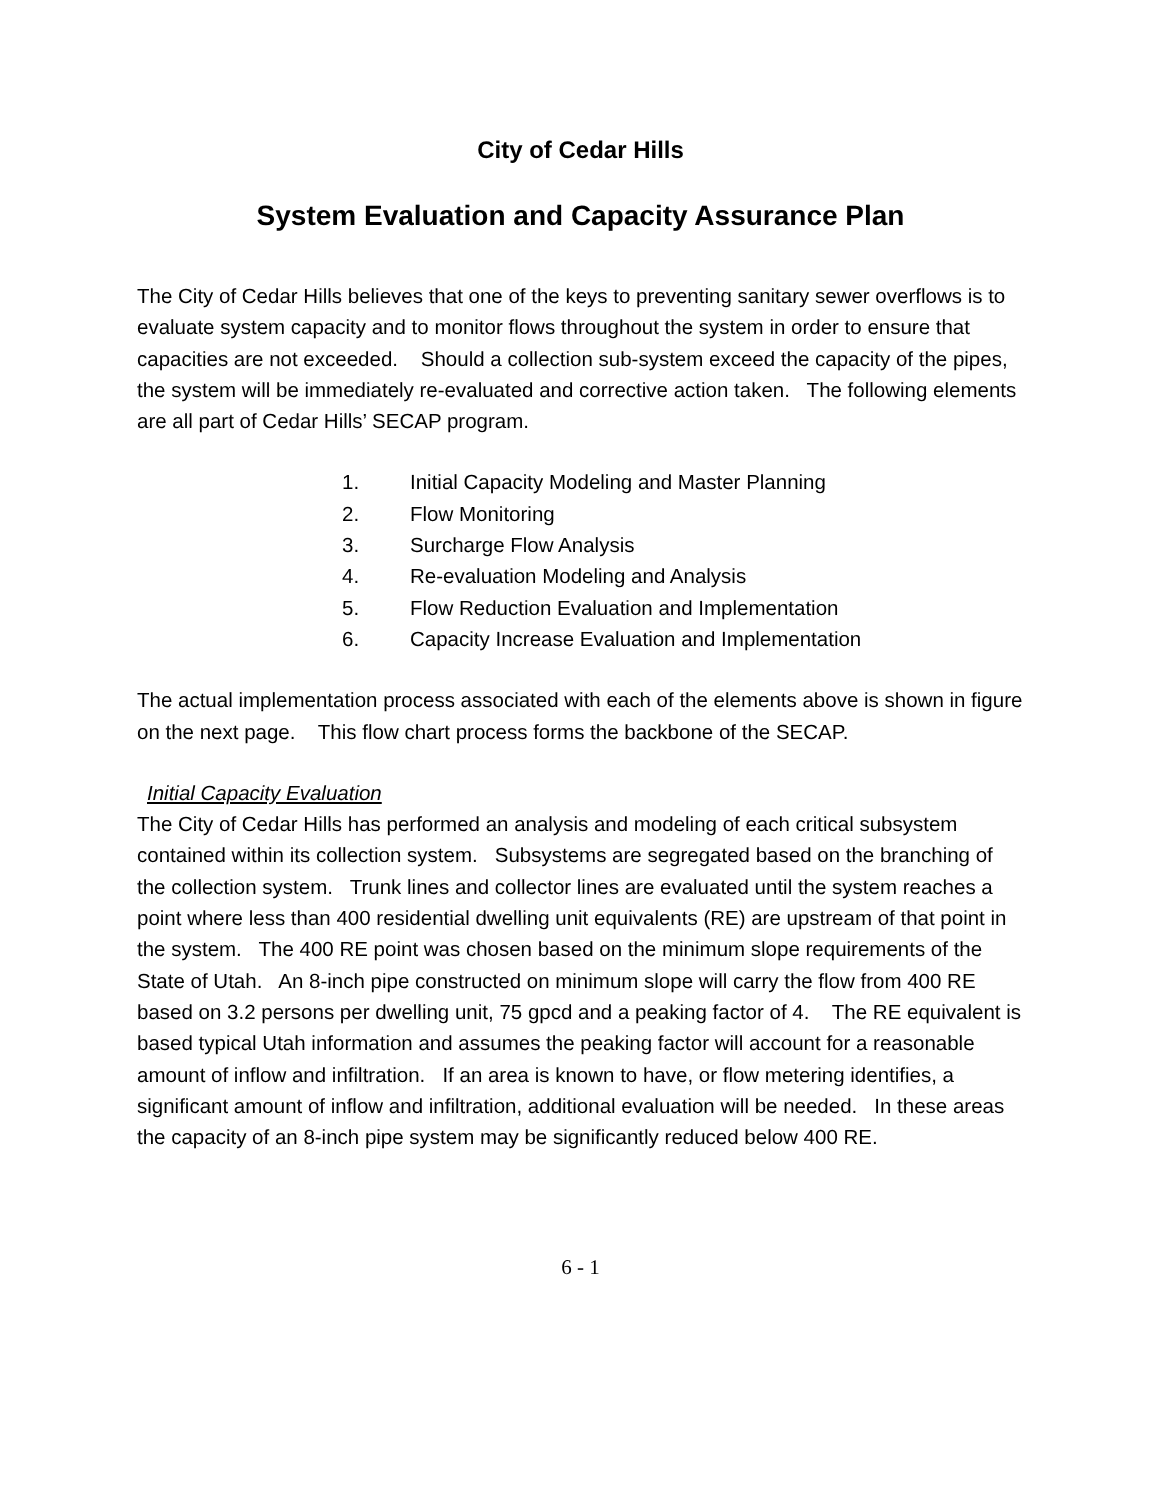City of Cedar Hills
System Evaluation and Capacity Assurance Plan
The City of Cedar Hills believes that one of the keys to preventing sanitary sewer overflows is to evaluate system capacity and to monitor flows throughout the system in order to ensure that capacities are not exceeded. Should a collection sub-system exceed the capacity of the pipes, the system will be immediately re-evaluated and corrective action taken. The following elements are all part of Cedar Hills’ SECAP program.
1. Initial Capacity Modeling and Master Planning
2. Flow Monitoring
3. Surcharge Flow Analysis
4. Re-evaluation Modeling and Analysis
5. Flow Reduction Evaluation and Implementation
6. Capacity Increase Evaluation and Implementation
The actual implementation process associated with each of the elements above is shown in figure on the next page. This flow chart process forms the backbone of the SECAP.
Initial Capacity Evaluation
The City of Cedar Hills has performed an analysis and modeling of each critical subsystem contained within its collection system. Subsystems are segregated based on the branching of the collection system. Trunk lines and collector lines are evaluated until the system reaches a point where less than 400 residential dwelling unit equivalents (RE) are upstream of that point in the system. The 400 RE point was chosen based on the minimum slope requirements of the State of Utah. An 8-inch pipe constructed on minimum slope will carry the flow from 400 RE based on 3.2 persons per dwelling unit, 75 gpcd and a peaking factor of 4. The RE equivalent is based typical Utah information and assumes the peaking factor will account for a reasonable amount of inflow and infiltration. If an area is known to have, or flow metering identifies, a significant amount of inflow and infiltration, additional evaluation will be needed. In these areas the capacity of an 8-inch pipe system may be significantly reduced below 400 RE.
6 - 1